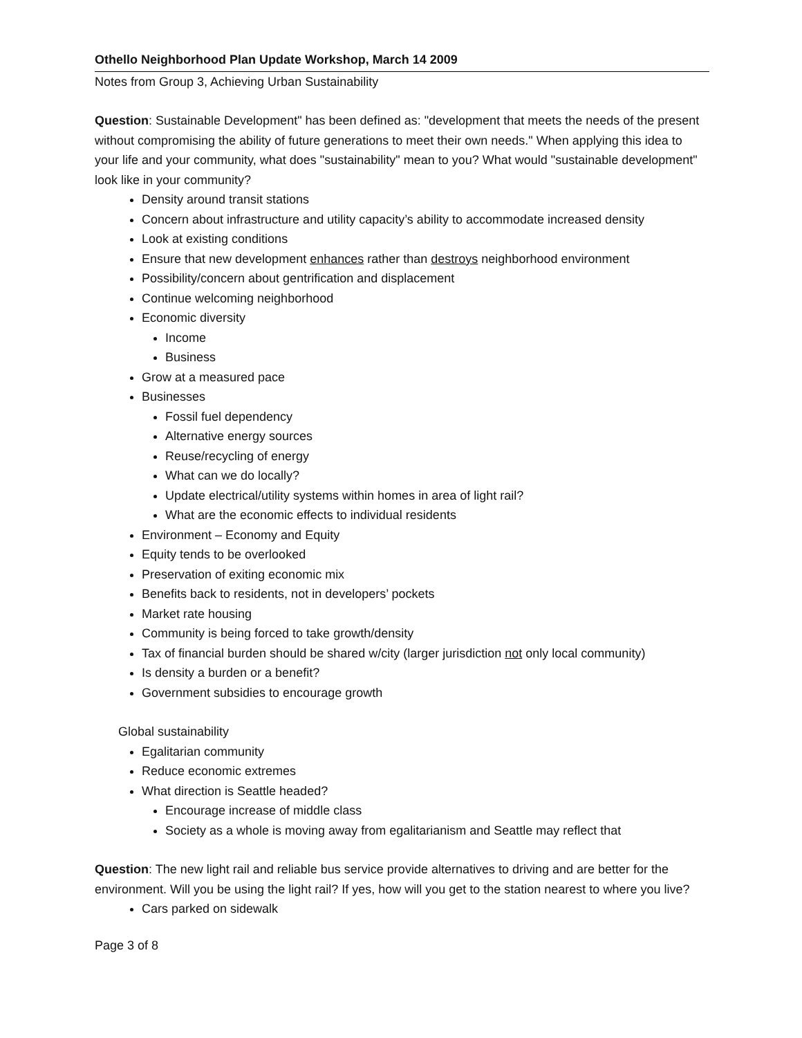Othello Neighborhood Plan Update Workshop, March 14 2009
Notes from Group 3, Achieving Urban Sustainability
Question: Sustainable Development" has been defined as: "development that meets the needs of the present without compromising the ability of future generations to meet their own needs." When applying this idea to your life and your community, what does "sustainability" mean to you? What would "sustainable development" look like in your community?
Density around transit stations
Concern about infrastructure and utility capacity’s ability to accommodate increased density
Look at existing conditions
Ensure that new development enhances rather than destroys neighborhood environment
Possibility/concern about gentrification and displacement
Continue welcoming neighborhood
Economic diversity
Income
Business
Grow at a measured pace
Businesses
Fossil fuel dependency
Alternative energy sources
Reuse/recycling of energy
What can we do locally?
Update electrical/utility systems within homes in area of light rail?
What are the economic effects to individual residents
Environment – Economy and Equity
Equity tends to be overlooked
Preservation of exiting economic mix
Benefits back to residents, not in developers’ pockets
Market rate housing
Community is being forced to take growth/density
Tax of financial burden should be shared w/city (larger jurisdiction not only local community)
Is density a burden or a benefit?
Government subsidies to encourage growth
Global sustainability
Egalitarian community
Reduce economic extremes
What direction is Seattle headed?
Encourage increase of middle class
Society as a whole is moving away from egalitarianism and Seattle may reflect that
Question: The new light rail and reliable bus service provide alternatives to driving and are better for the environment. Will you be using the light rail? If yes, how will you get to the station nearest to where you live?
Cars parked on sidewalk
Page 3 of 8